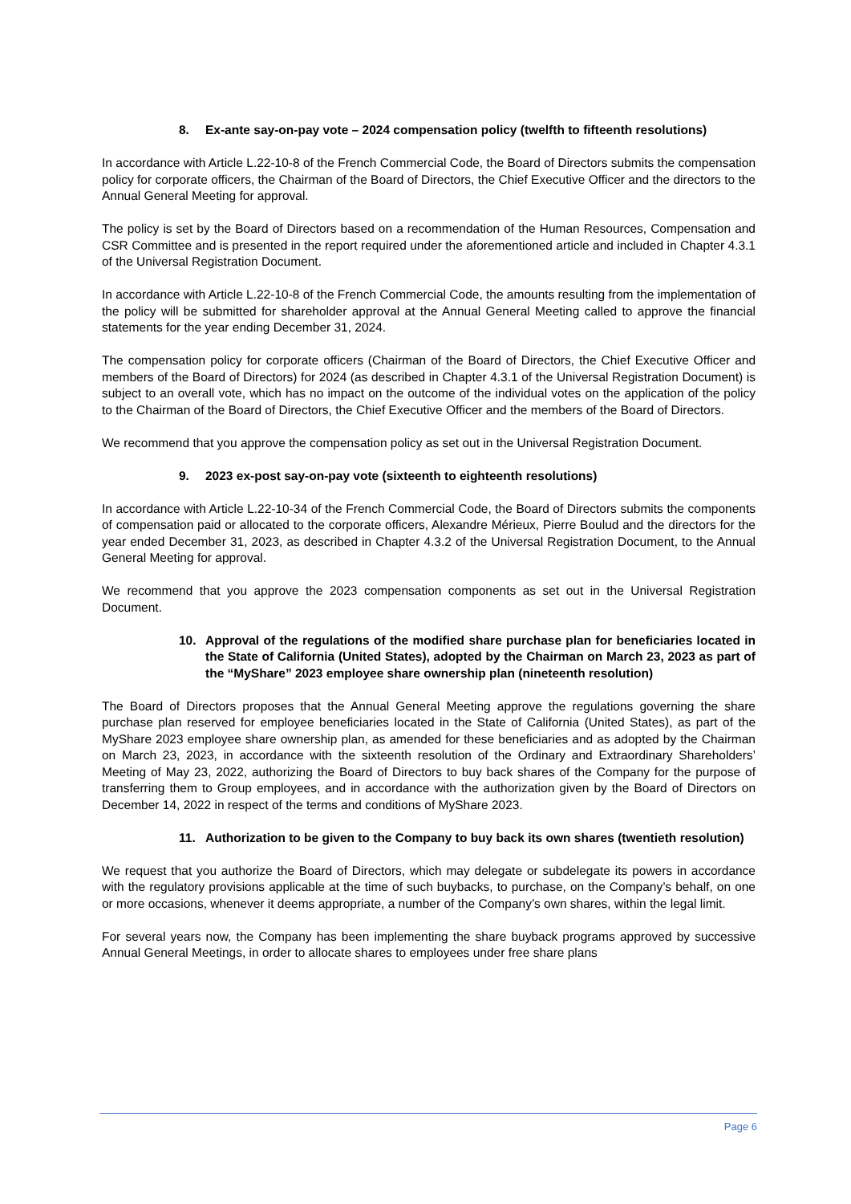8. Ex-ante say-on-pay vote – 2024 compensation policy (twelfth to fifteenth resolutions)
In accordance with Article L.22-10-8 of the French Commercial Code, the Board of Directors submits the compensation policy for corporate officers, the Chairman of the Board of Directors, the Chief Executive Officer and the directors to the Annual General Meeting for approval.
The policy is set by the Board of Directors based on a recommendation of the Human Resources, Compensation and CSR Committee and is presented in the report required under the aforementioned article and included in Chapter 4.3.1 of the Universal Registration Document.
In accordance with Article L.22-10-8 of the French Commercial Code, the amounts resulting from the implementation of the policy will be submitted for shareholder approval at the Annual General Meeting called to approve the financial statements for the year ending December 31, 2024.
The compensation policy for corporate officers (Chairman of the Board of Directors, the Chief Executive Officer and members of the Board of Directors) for 2024 (as described in Chapter 4.3.1 of the Universal Registration Document) is subject to an overall vote, which has no impact on the outcome of the individual votes on the application of the policy to the Chairman of the Board of Directors, the Chief Executive Officer and the members of the Board of Directors.
We recommend that you approve the compensation policy as set out in the Universal Registration Document.
9. 2023 ex-post say-on-pay vote (sixteenth to eighteenth resolutions)
In accordance with Article L.22-10-34 of the French Commercial Code, the Board of Directors submits the components of compensation paid or allocated to the corporate officers, Alexandre Mérieux, Pierre Boulud and the directors for the year ended December 31, 2023, as described in Chapter 4.3.2 of the Universal Registration Document, to the Annual General Meeting for approval.
We recommend that you approve the 2023 compensation components as set out in the Universal Registration Document.
10. Approval of the regulations of the modified share purchase plan for beneficiaries located in the State of California (United States), adopted by the Chairman on March 23, 2023 as part of the “MyShare” 2023 employee share ownership plan (nineteenth resolution)
The Board of Directors proposes that the Annual General Meeting approve the regulations governing the share purchase plan reserved for employee beneficiaries located in the State of California (United States), as part of the MyShare 2023 employee share ownership plan, as amended for these beneficiaries and as adopted by the Chairman on March 23, 2023, in accordance with the sixteenth resolution of the Ordinary and Extraordinary Shareholders’ Meeting of May 23, 2022, authorizing the Board of Directors to buy back shares of the Company for the purpose of transferring them to Group employees, and in accordance with the authorization given by the Board of Directors on December 14, 2022 in respect of the terms and conditions of MyShare 2023.
11. Authorization to be given to the Company to buy back its own shares (twentieth resolution)
We request that you authorize the Board of Directors, which may delegate or subdelegate its powers in accordance with the regulatory provisions applicable at the time of such buybacks, to purchase, on the Company’s behalf, on one or more occasions, whenever it deems appropriate, a number of the Company’s own shares, within the legal limit.
For several years now, the Company has been implementing the share buyback programs approved by successive Annual General Meetings, in order to allocate shares to employees under free share plans
Page 6